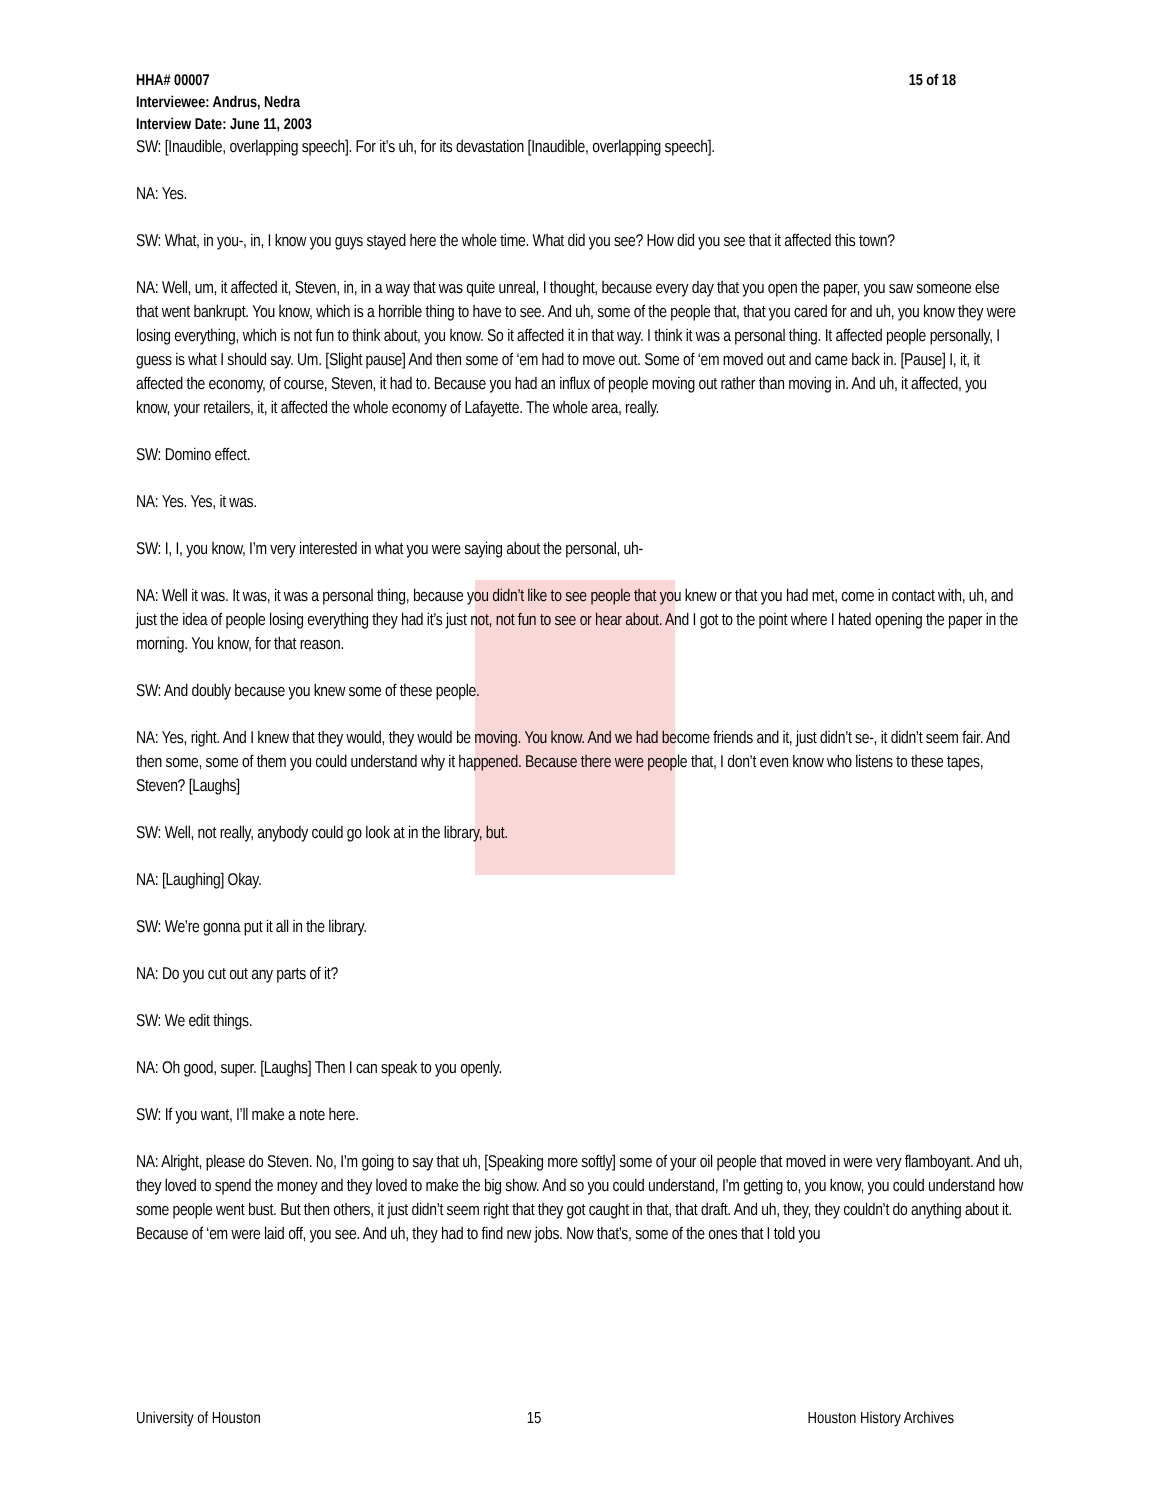15 of 18 HHA# 00007
Interviewee: Andrus, Nedra
Interview Date: June 11, 2003
SW: [Inaudible, overlapping speech]. For it’s uh, for its devastation [Inaudible, overlapping speech].
NA: Yes.
SW: What, in you-, in, I know you guys stayed here the whole time. What did you see? How did you see that it affected this town?
NA: Well, um, it affected it, Steven, in, in a way that was quite unreal, I thought, because every day that you open the paper, you saw someone else that went bankrupt. You know, which is a horrible thing to have to see. And uh, some of the people that, that you cared for and uh, you know they were losing everything, which is not fun to think about, you know. So it affected it in that way. I think it was a personal thing. It affected people personally, I guess is what I should say. Um. [Slight pause] And then some of ‘em had to move out. Some of ‘em moved out and came back in. [Pause] I, it, it affected the economy, of course, Steven, it had to. Because you had an influx of people moving out rather than moving in. And uh, it affected, you know, your retailers, it, it affected the whole economy of Lafayette. The whole area, really.
SW: Domino effect.
NA: Yes. Yes, it was.
SW: I, I, you know, I’m very interested in what you were saying about the personal, uh-
NA: Well it was. It was, it was a personal thing, because you didn’t like to see people that you knew or that you had met, come in contact with, uh, and just the idea of people losing everything they had it’s just not, not fun to see or hear about. And I got to the point where I hated opening the paper in the morning. You know, for that reason.
SW: And doubly because you knew some of these people.
NA: Yes, right. And I knew that they would, they would be moving. You know. And we had become friends and it, just didn’t se-, it didn’t seem fair. And then some, some of them you could understand why it happened. Because there were people that, I don’t even know who listens to these tapes, Steven? [Laughs]
SW: Well, not really, anybody could go look at in the library, but.
NA: [Laughing] Okay.
SW: We’re gonna put it all in the library.
NA: Do you cut out any parts of it?
SW: We edit things.
NA: Oh good, super. [Laughs] Then I can speak to you openly.
SW: If you want, I’ll make a note here.
NA: Alright, please do Steven. No, I’m going to say that uh, [Speaking more softly] some of your oil people that moved in were very flamboyant. And uh, they loved to spend the money and they loved to make the big show. And so you could understand, I’m getting to, you know, you could understand how some people went bust. But then others, it just didn’t seem right that they got caught in that, that draft. And uh, they, they couldn’t do anything about it. Because of ‘em were laid off, you see. And uh, they had to find new jobs. Now that’s, some of the ones that I told you
University of Houston 15 Houston History Archives